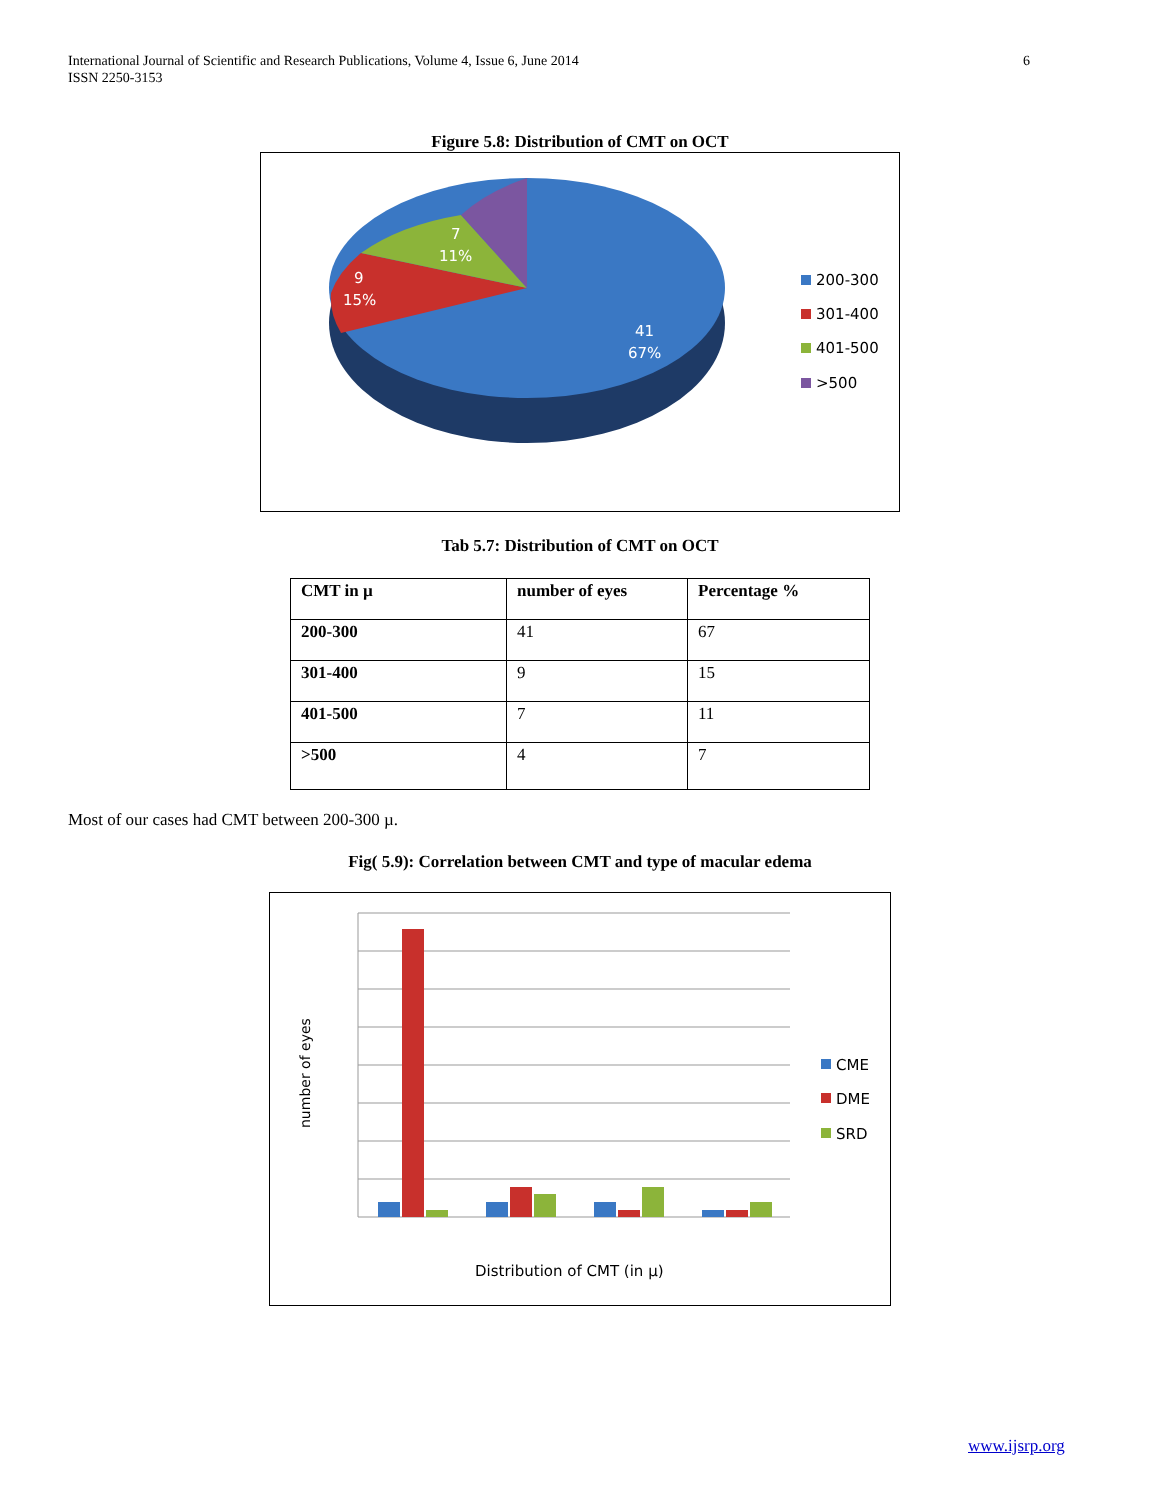International Journal of Scientific and Research Publications, Volume 4, Issue 6, June 2014
ISSN 2250-3153
6
Figure 5.8: Distribution of CMT on OCT
7
11%
9
15%
41
67%
200-300
301-400
401-500
>500
Tab 5.7: Distribution of CMT on OCT
| CMT in µ | number of eyes | Percentage % |
| 200-300 | 41 | 67 |
| 301-400 | 9 | 15 |
| 401-500 | 7 | 11 |
| >500 | 4 | 7 |
Most of our cases had CMT between 200-300 µ.
Fig( 5.9): Correlation between CMT and type of macular edema
number of eyes
Distribution of CMT (in µ)
CME
DME
SRD
www.ijsrp.org